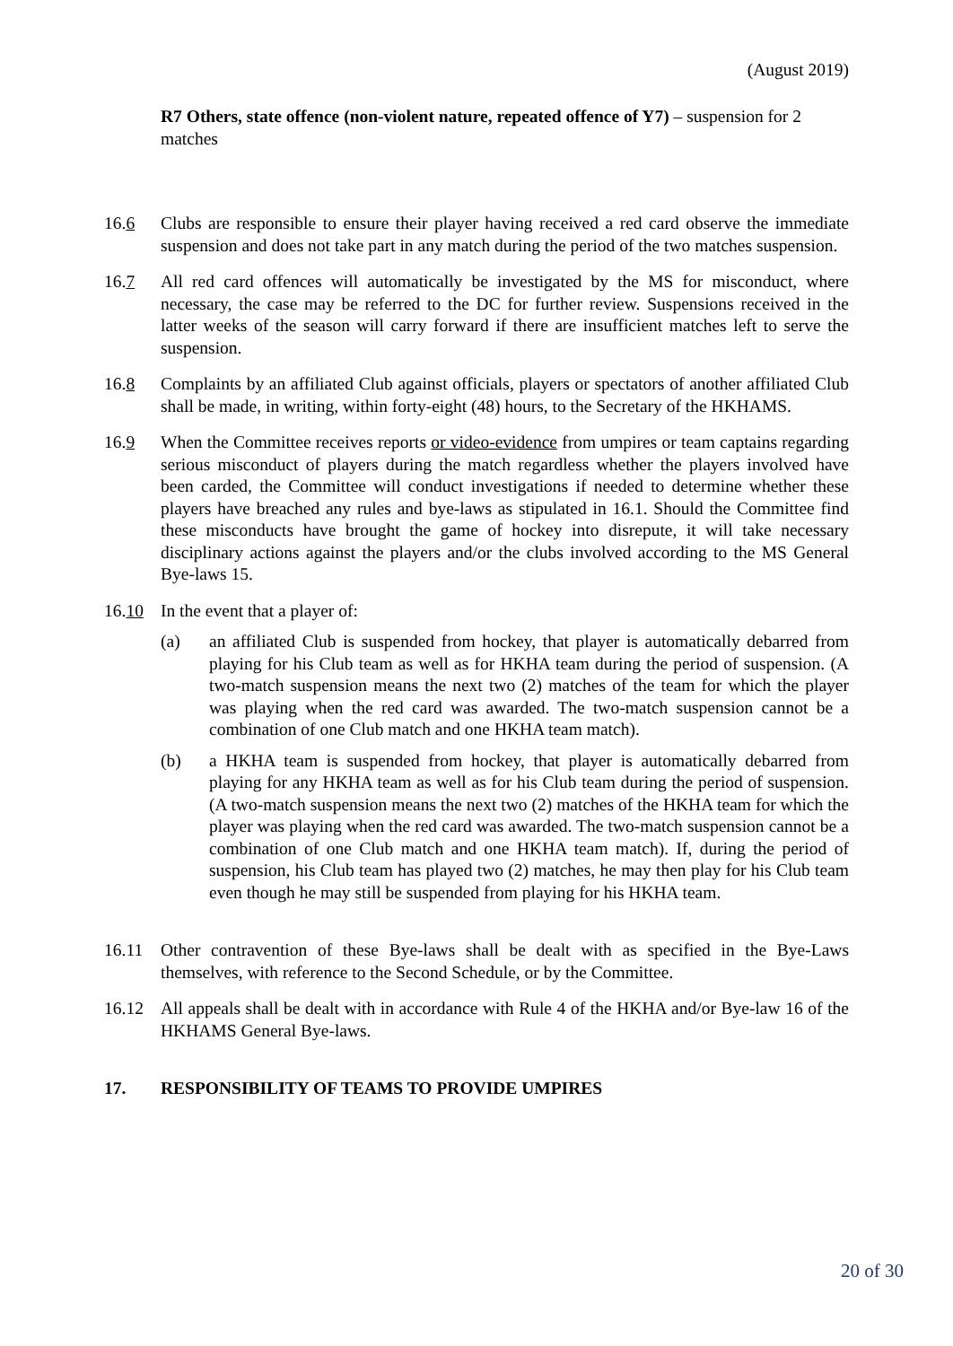(August 2019)
R7 Others, state offence (non-violent nature, repeated offence of Y7) – suspension for 2 matches
16.6 Clubs are responsible to ensure their player having received a red card observe the immediate suspension and does not take part in any match during the period of the two matches suspension.
16.7 All red card offences will automatically be investigated by the MS for misconduct, where necessary, the case may be referred to the DC for further review. Suspensions received in the latter weeks of the season will carry forward if there are insufficient matches left to serve the suspension.
16.8 Complaints by an affiliated Club against officials, players or spectators of another affiliated Club shall be made, in writing, within forty-eight (48) hours, to the Secretary of the HKHAMS.
16.9 When the Committee receives reports or video-evidence from umpires or team captains regarding serious misconduct of players during the match regardless whether the players involved have been carded, the Committee will conduct investigations if needed to determine whether these players have breached any rules and bye-laws as stipulated in 16.1. Should the Committee find these misconducts have brought the game of hockey into disrepute, it will take necessary disciplinary actions against the players and/or the clubs involved according to the MS General Bye-laws 15.
16.10 In the event that a player of:
(a) an affiliated Club is suspended from hockey, that player is automatically debarred from playing for his Club team as well as for HKHA team during the period of suspension. (A two-match suspension means the next two (2) matches of the team for which the player was playing when the red card was awarded. The two-match suspension cannot be a combination of one Club match and one HKHA team match).
(b) a HKHA team is suspended from hockey, that player is automatically debarred from playing for any HKHA team as well as for his Club team during the period of suspension. (A two-match suspension means the next two (2) matches of the HKHA team for which the player was playing when the red card was awarded. The two-match suspension cannot be a combination of one Club match and one HKHA team match). If, during the period of suspension, his Club team has played two (2) matches, he may then play for his Club team even though he may still be suspended from playing for his HKHA team.
16.11 Other contravention of these Bye-laws shall be dealt with as specified in the Bye-Laws themselves, with reference to the Second Schedule, or by the Committee.
16.12 All appeals shall be dealt with in accordance with Rule 4 of the HKHA and/or Bye-law 16 of the HKHAMS General Bye-laws.
17. RESPONSIBILITY OF TEAMS TO PROVIDE UMPIRES
20 of 30